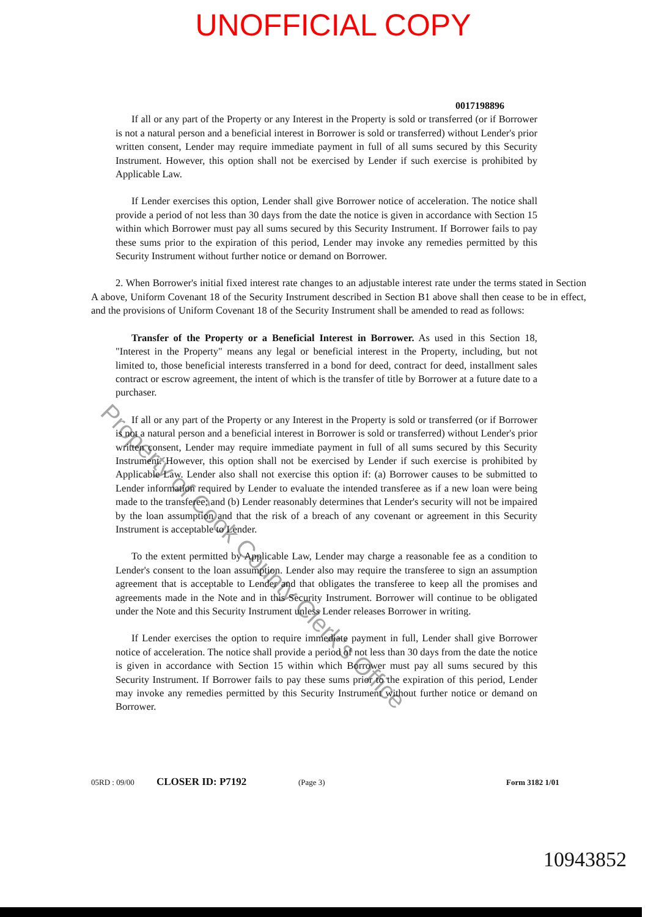UNOFFICIAL COPY
0017198896
If all or any part of the Property or any Interest in the Property is sold or transferred (or if Borrower is not a natural person and a beneficial interest in Borrower is sold or transferred) without Lender's prior written consent, Lender may require immediate payment in full of all sums secured by this Security Instrument. However, this option shall not be exercised by Lender if such exercise is prohibited by Applicable Law.
If Lender exercises this option, Lender shall give Borrower notice of acceleration. The notice shall provide a period of not less than 30 days from the date the notice is given in accordance with Section 15 within which Borrower must pay all sums secured by this Security Instrument. If Borrower fails to pay these sums prior to the expiration of this period, Lender may invoke any remedies permitted by this Security Instrument without further notice or demand on Borrower.
2. When Borrower's initial fixed interest rate changes to an adjustable interest rate under the terms stated in Section A above, Uniform Covenant 18 of the Security Instrument described in Section B1 above shall then cease to be in effect, and the provisions of Uniform Covenant 18 of the Security Instrument shall be amended to read as follows:
Transfer of the Property or a Beneficial Interest in Borrower. As used in this Section 18, "Interest in the Property" means any legal or beneficial interest in the Property, including, but not limited to, those beneficial interests transferred in a bond for deed, contract for deed, installment sales contract or escrow agreement, the intent of which is the transfer of title by Borrower at a future date to a purchaser.
If all or any part of the Property or any Interest in the Property is sold or transferred (or if Borrower is not a natural person and a beneficial interest in Borrower is sold or transferred) without Lender's prior written consent, Lender may require immediate payment in full of all sums secured by this Security Instrument. However, this option shall not be exercised by Lender if such exercise is prohibited by Applicable Law. Lender also shall not exercise this option if: (a) Borrower causes to be submitted to Lender information required by Lender to evaluate the intended transferee as if a new loan were being made to the transferee; and (b) Lender reasonably determines that Lender's security will not be impaired by the loan assumption and that the risk of a breach of any covenant or agreement in this Security Instrument is acceptable to Lender.
To the extent permitted by Applicable Law, Lender may charge a reasonable fee as a condition to Lender's consent to the loan assumption. Lender also may require the transferee to sign an assumption agreement that is acceptable to Lender and that obligates the transferee to keep all the promises and agreements made in the Note and in this Security Instrument. Borrower will continue to be obligated under the Note and this Security Instrument unless Lender releases Borrower in writing.
If Lender exercises the option to require immediate payment in full, Lender shall give Borrower notice of acceleration. The notice shall provide a period of not less than 30 days from the date the notice is given in accordance with Section 15 within which Borrower must pay all sums secured by this Security Instrument. If Borrower fails to pay these sums prior to the expiration of this period, Lender may invoke any remedies permitted by this Security Instrument without further notice or demand on Borrower.
05RD : 09/00 CLOSER ID: P7192 (Page 3) Form 3182 1/01
Property of Cook County Clerk's Office
10943852